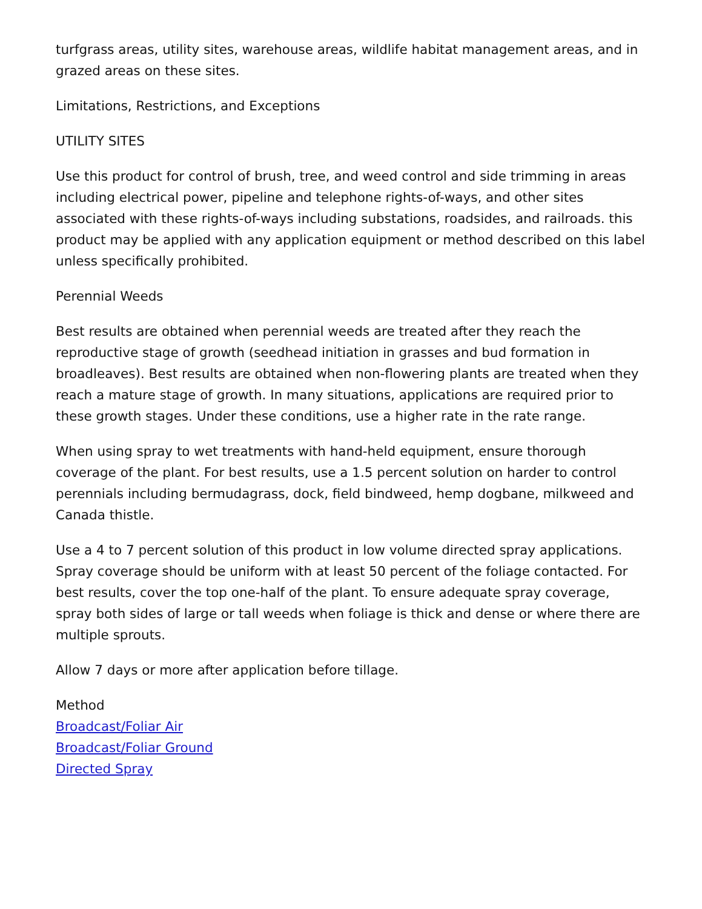turfgrass areas, utility sites, warehouse areas, wildlife habitat management areas, and in grazed areas on these sites.
Limitations, Restrictions, and Exceptions
UTILITY SITES
Use this product for control of brush, tree, and weed control and side trimming in areas including electrical power, pipeline and telephone rights-of-ways, and other sites associated with these rights-of-ways including substations, roadsides, and railroads. this product may be applied with any application equipment or method described on this label unless specifically prohibited.
Perennial Weeds
Best results are obtained when perennial weeds are treated after they reach the reproductive stage of growth (seedhead initiation in grasses and bud formation in broadleaves). Best results are obtained when non-flowering plants are treated when they reach a mature stage of growth. In many situations, applications are required prior to these growth stages. Under these conditions, use a higher rate in the rate range.
When using spray to wet treatments with hand-held equipment, ensure thorough coverage of the plant. For best results, use a 1.5 percent solution on harder to control perennials including bermudagrass, dock, field bindweed, hemp dogbane, milkweed and Canada thistle.
Use a 4 to 7 percent solution of this product in low volume directed spray applications. Spray coverage should be uniform with at least 50 percent of the foliage contacted. For best results, cover the top one-half of the plant. To ensure adequate spray coverage, spray both sides of large or tall weeds when foliage is thick and dense or where there are multiple sprouts.
Allow 7 days or more after application before tillage.
Method
Broadcast/Foliar Air
Broadcast/Foliar Ground
Directed Spray